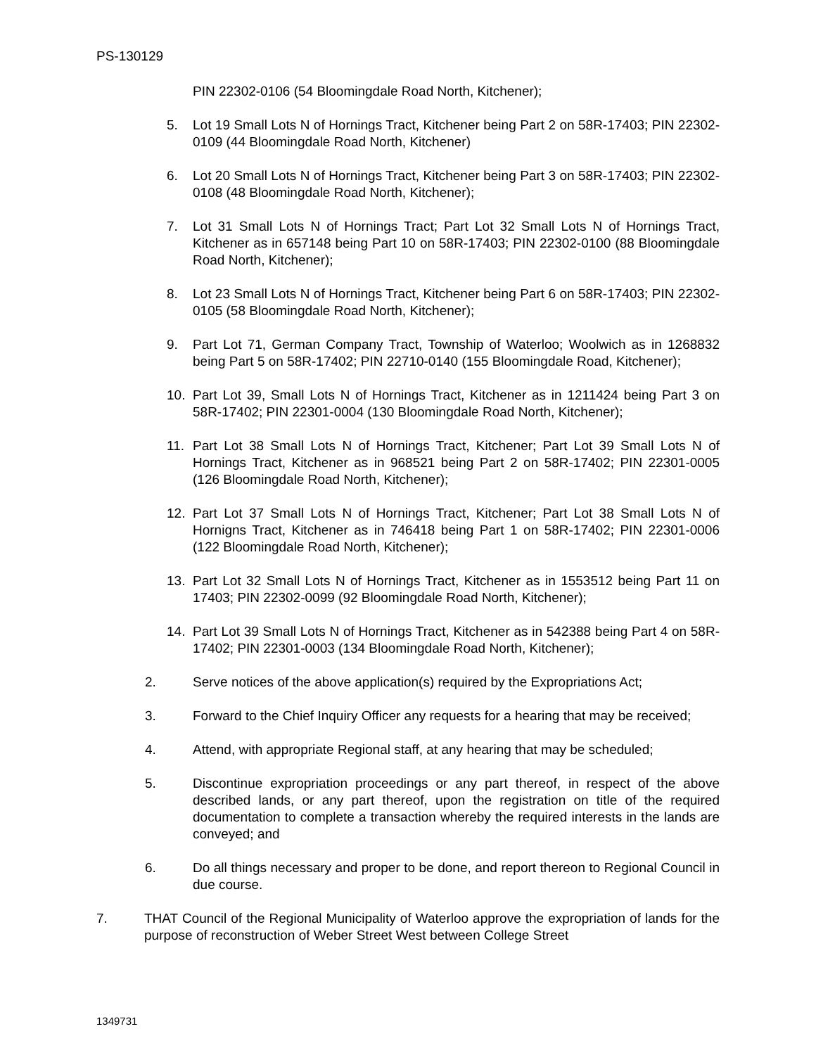PS-130129
PIN 22302-0106 (54 Bloomingdale Road North, Kitchener);
5. Lot 19 Small Lots N of Hornings Tract, Kitchener being Part 2 on 58R-17403; PIN 22302-0109 (44 Bloomingdale Road North, Kitchener)
6. Lot 20 Small Lots N of Hornings Tract, Kitchener being Part 3 on 58R-17403; PIN 22302-0108 (48 Bloomingdale Road North, Kitchener);
7. Lot 31 Small Lots N of Hornings Tract; Part Lot 32 Small Lots N of Hornings Tract, Kitchener as in 657148 being Part 10 on 58R-17403; PIN 22302-0100 (88 Bloomingdale Road North, Kitchener);
8. Lot 23 Small Lots N of Hornings Tract, Kitchener being Part 6 on 58R-17403; PIN 22302-0105 (58 Bloomingdale Road North, Kitchener);
9. Part Lot 71, German Company Tract, Township of Waterloo; Woolwich as in 1268832 being Part 5 on 58R-17402; PIN 22710-0140 (155 Bloomingdale Road, Kitchener);
10. Part Lot 39, Small Lots N of Hornings Tract, Kitchener as in 1211424 being Part 3 on 58R-17402; PIN 22301-0004 (130 Bloomingdale Road North, Kitchener);
11. Part Lot 38 Small Lots N of Hornings Tract, Kitchener; Part Lot 39 Small Lots N of Hornings Tract, Kitchener as in 968521 being Part 2 on 58R-17402; PIN 22301-0005 (126 Bloomingdale Road North, Kitchener);
12. Part Lot 37 Small Lots N of Hornings Tract, Kitchener; Part Lot 38 Small Lots N of Hornigns Tract, Kitchener as in 746418 being Part 1 on 58R-17402; PIN 22301-0006 (122 Bloomingdale Road North, Kitchener);
13. Part Lot 32 Small Lots N of Hornings Tract, Kitchener as in 1553512 being Part 11 on 17403; PIN 22302-0099 (92 Bloomingdale Road North, Kitchener);
14. Part Lot 39 Small Lots N of Hornings Tract, Kitchener as in 542388 being Part 4 on 58R-17402; PIN 22301-0003 (134 Bloomingdale Road North, Kitchener);
2. Serve notices of the above application(s) required by the Expropriations Act;
3. Forward to the Chief Inquiry Officer any requests for a hearing that may be received;
4. Attend, with appropriate Regional staff, at any hearing that may be scheduled;
5. Discontinue expropriation proceedings or any part thereof, in respect of the above described lands, or any part thereof, upon the registration on title of the required documentation to complete a transaction whereby the required interests in the lands are conveyed; and
6. Do all things necessary and proper to be done, and report thereon to Regional Council in due course.
7. THAT Council of the Regional Municipality of Waterloo approve the expropriation of lands for the purpose of reconstruction of Weber Street West between College Street
1349731